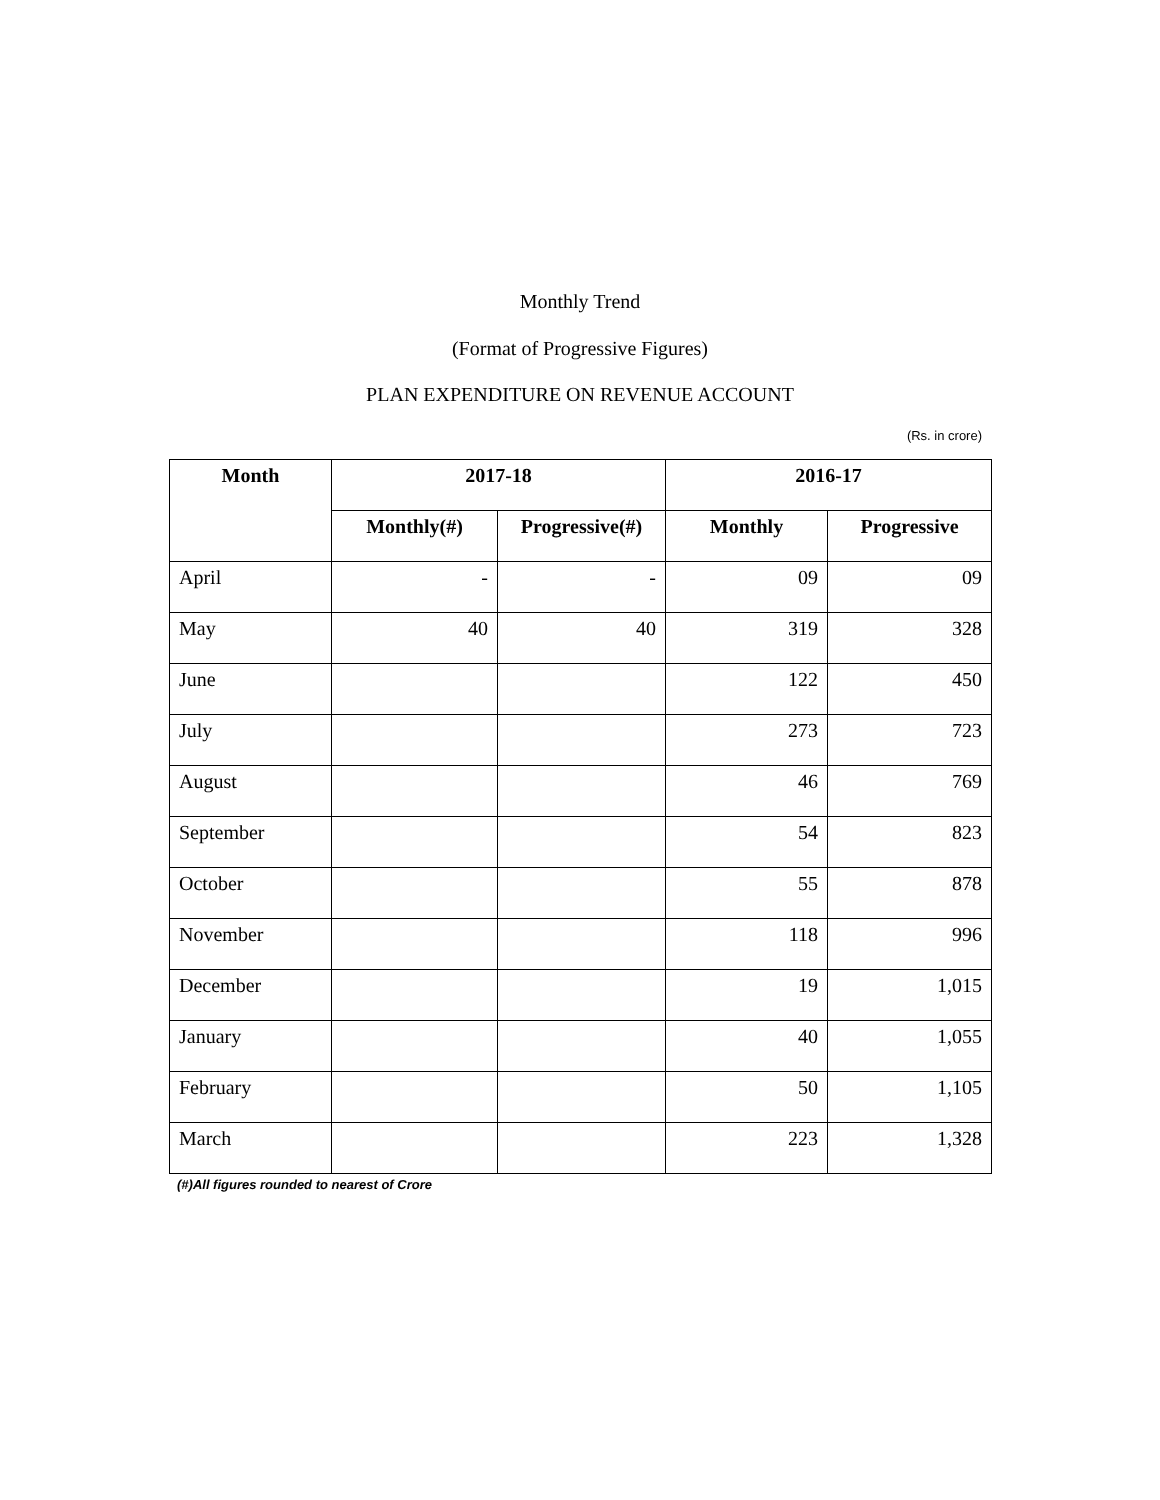Monthly Trend
(Format of Progressive Figures)
PLAN EXPENDITURE ON REVENUE ACCOUNT
(Rs. in crore)
| Month | 2017-18 | | 2016-17 | |
| --- | --- | --- | --- | --- |
| | Monthly(#) | Progressive(#) | Monthly | Progressive |
| April | - | - | 09 | 09 |
| May | 40 | 40 | 319 | 328 |
| June | | | 122 | 450 |
| July | | | 273 | 723 |
| August | | | 46 | 769 |
| September | | | 54 | 823 |
| October | | | 55 | 878 |
| November | | | 118 | 996 |
| December | | | 19 | 1,015 |
| January | | | 40 | 1,055 |
| February | | | 50 | 1,105 |
| March | | | 223 | 1,328 |
(#)All figures rounded to nearest of Crore